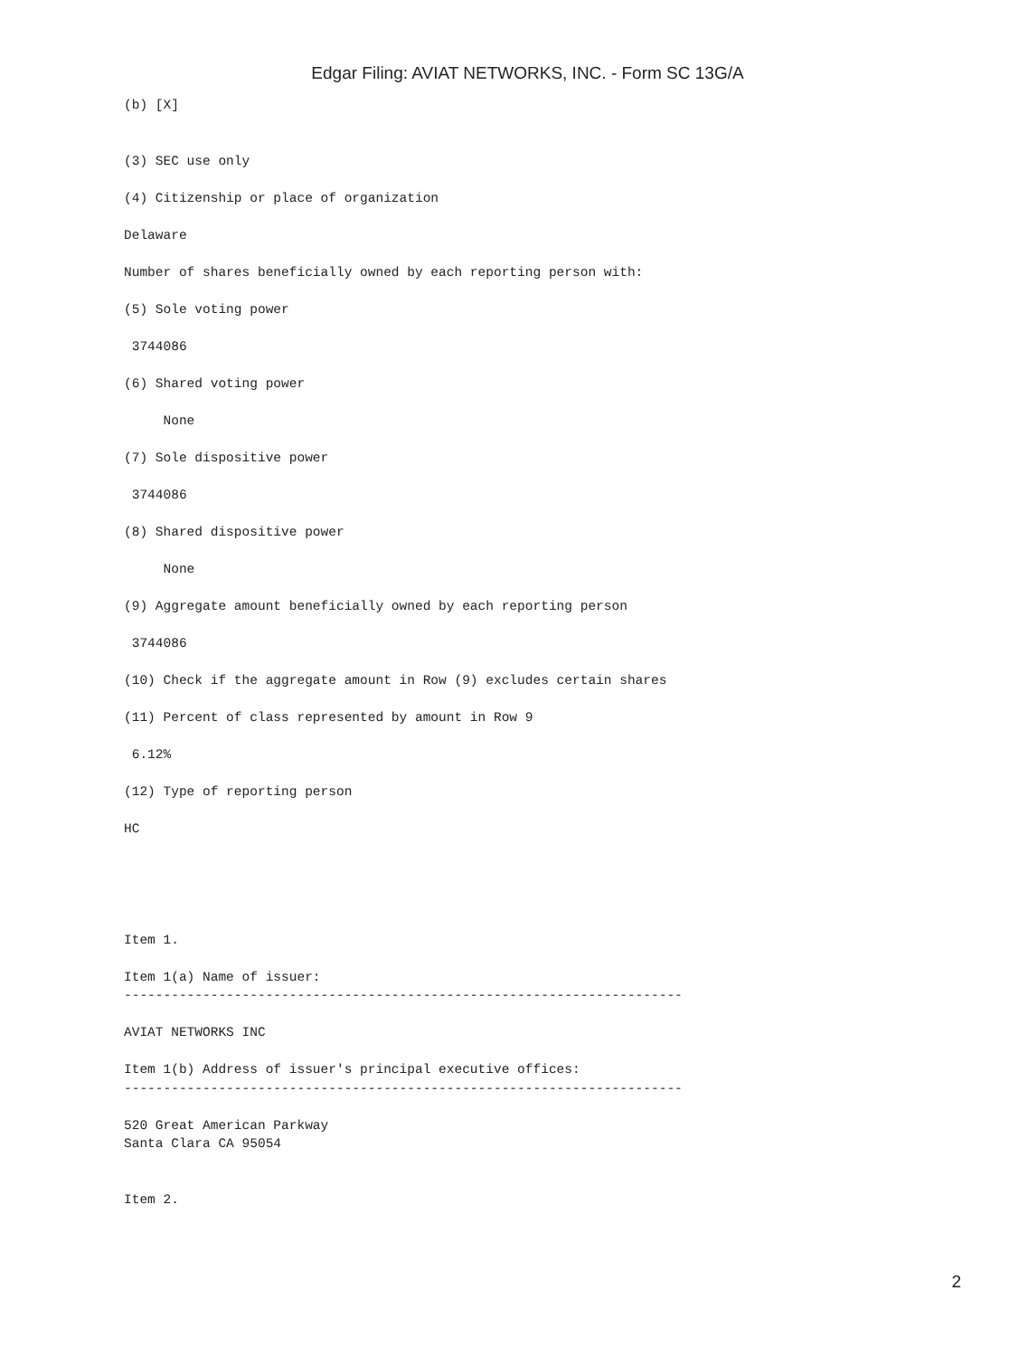Edgar Filing: AVIAT NETWORKS, INC. - Form SC 13G/A
(b) [X]


(3) SEC use only

(4) Citizenship or place of organization

Delaware

Number of shares beneficially owned by each reporting person with:

(5) Sole voting power

 3744086

(6) Shared voting power

     None

(7) Sole dispositive power

 3744086

(8) Shared dispositive power

     None

(9) Aggregate amount beneficially owned by each reporting person

 3744086

(10) Check if the aggregate amount in Row (9) excludes certain shares

(11) Percent of class represented by amount in Row 9

 6.12%

(12) Type of reporting person

HC





Item 1.

Item 1(a) Name of issuer:
-----------------------------------------------------------------------

AVIAT NETWORKS INC

Item 1(b) Address of issuer's principal executive offices:
-----------------------------------------------------------------------

520 Great American Parkway
Santa Clara CA 95054


Item 2.
2